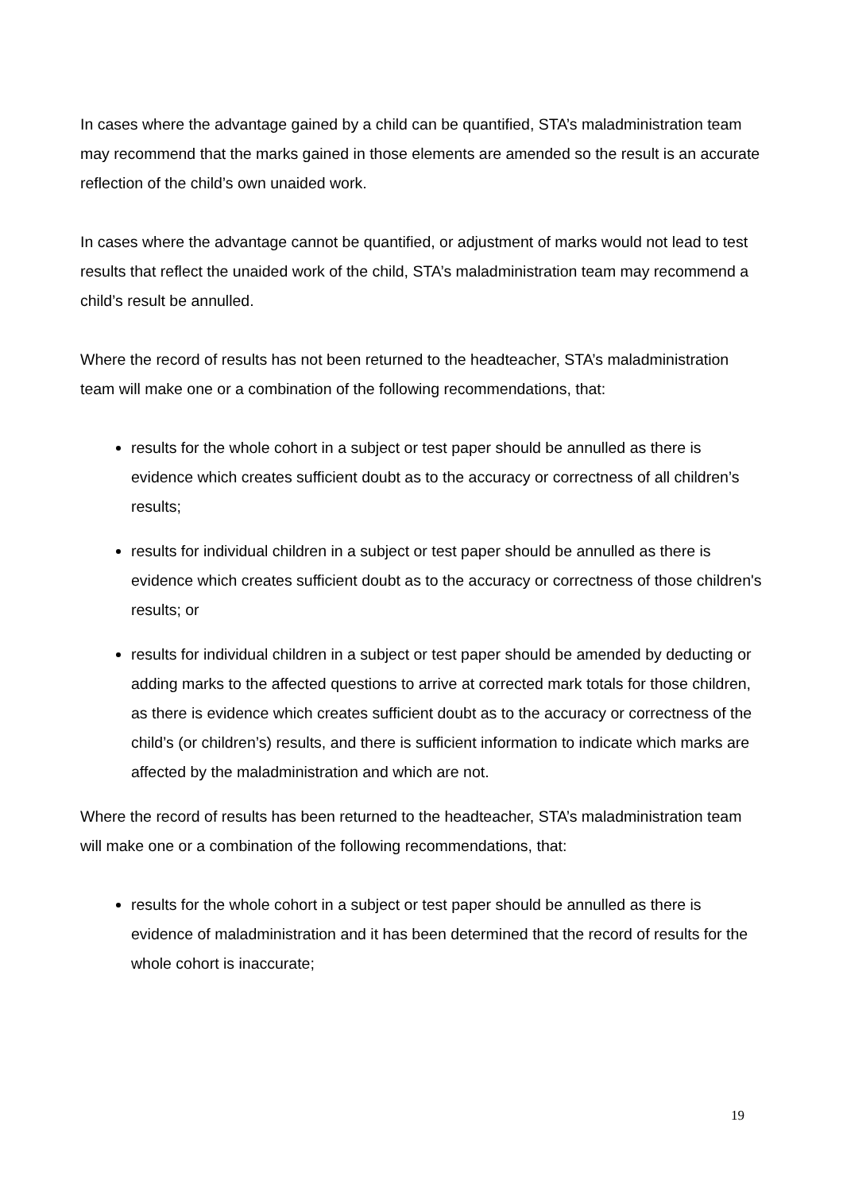In cases where the advantage gained by a child can be quantified, STA’s maladministration team may recommend that the marks gained in those elements are amended so the result is an accurate reflection of the child’s own unaided work.
In cases where the advantage cannot be quantified, or adjustment of marks would not lead to test results that reflect the unaided work of the child, STA’s maladministration team may recommend a child’s result be annulled.
Where the record of results has not been returned to the headteacher, STA’s maladministration team will make one or a combination of the following recommendations, that:
results for the whole cohort in a subject or test paper should be annulled as there is evidence which creates sufficient doubt as to the accuracy or correctness of all children’s results;
results for individual children in a subject or test paper should be annulled as there is evidence which creates sufficient doubt as to the accuracy or correctness of those children's results; or
results for individual children in a subject or test paper should be amended by deducting or adding marks to the affected questions to arrive at corrected mark totals for those children, as there is evidence which creates sufficient doubt as to the accuracy or correctness of the child’s (or children’s) results, and there is sufficient information to indicate which marks are affected by the maladministration and which are not.
Where the record of results has been returned to the headteacher, STA’s maladministration team will make one or a combination of the following recommendations, that:
results for the whole cohort in a subject or test paper should be annulled as there is evidence of maladministration and it has been determined that the record of results for the whole cohort is inaccurate;
19